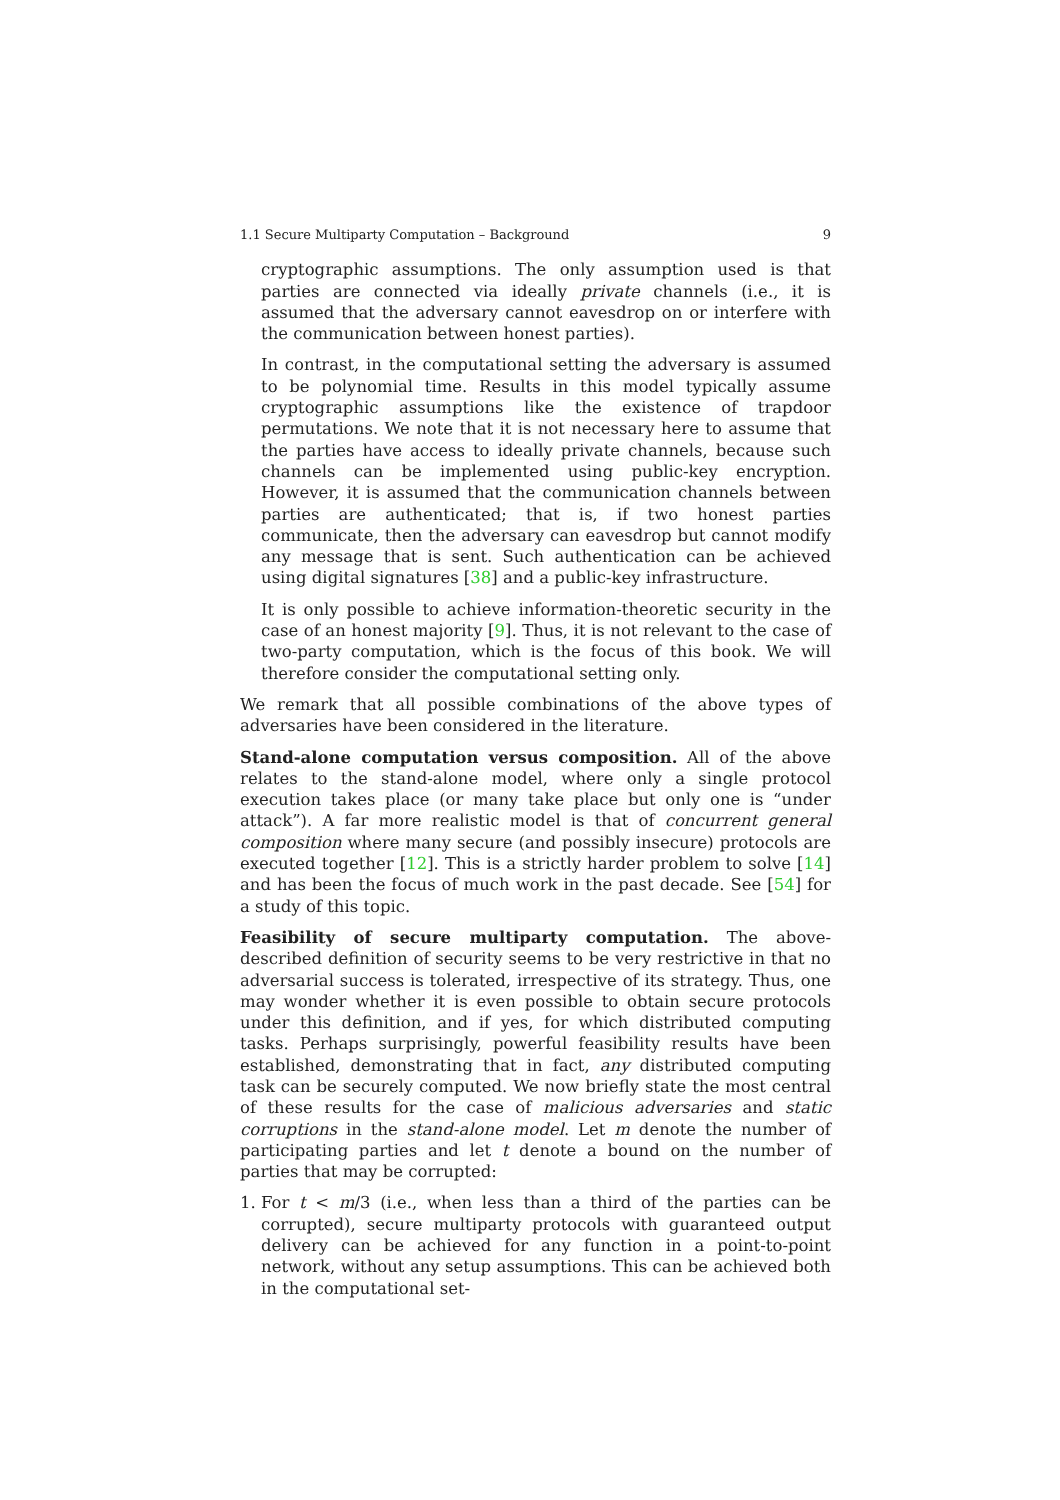1.1 Secure Multiparty Computation – Background 9
cryptographic assumptions. The only assumption used is that parties are connected via ideally private channels (i.e., it is assumed that the adversary cannot eavesdrop on or interfere with the communication between honest parties).
In contrast, in the computational setting the adversary is assumed to be polynomial time. Results in this model typically assume cryptographic assumptions like the existence of trapdoor permutations. We note that it is not necessary here to assume that the parties have access to ideally private channels, because such channels can be implemented using public-key encryption. However, it is assumed that the communication channels between parties are authenticated; that is, if two honest parties communicate, then the adversary can eavesdrop but cannot modify any message that is sent. Such authentication can be achieved using digital signatures [38] and a public-key infrastructure.
It is only possible to achieve information-theoretic security in the case of an honest majority [9]. Thus, it is not relevant to the case of two-party computation, which is the focus of this book. We will therefore consider the computational setting only.
We remark that all possible combinations of the above types of adversaries have been considered in the literature.
Stand-alone computation versus composition. All of the above relates to the stand-alone model, where only a single protocol execution takes place (or many take place but only one is “under attack”). A far more realistic model is that of concurrent general composition where many secure (and possibly insecure) protocols are executed together [12]. This is a strictly harder problem to solve [14] and has been the focus of much work in the past decade. See [54] for a study of this topic.
Feasibility of secure multiparty computation. The above-described definition of security seems to be very restrictive in that no adversarial success is tolerated, irrespective of its strategy. Thus, one may wonder whether it is even possible to obtain secure protocols under this definition, and if yes, for which distributed computing tasks. Perhaps surprisingly, powerful feasibility results have been established, demonstrating that in fact, any distributed computing task can be securely computed. We now briefly state the most central of these results for the case of malicious adversaries and static corruptions in the stand-alone model. Let m denote the number of participating parties and let t denote a bound on the number of parties that may be corrupted:
1. For t < m/3 (i.e., when less than a third of the parties can be corrupted), secure multiparty protocols with guaranteed output delivery can be achieved for any function in a point-to-point network, without any setup assumptions. This can be achieved both in the computational set-